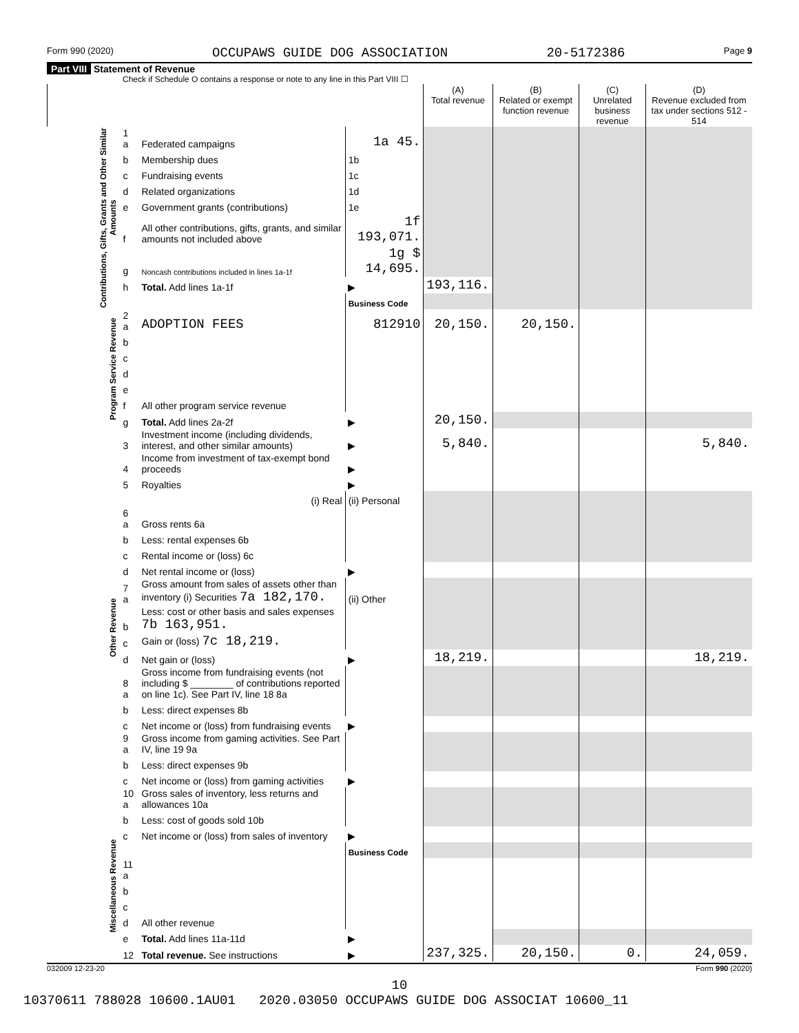Form 990 (2020) OCCUPAWS GUIDE DOG ASSOCIATION 20-5172386 Page 9
Part VIII Statement of Revenue
Check if Schedule O contains a response or note to any line in this Part VIII ☐
| | | | | (A) Total revenue | (B) Related or exempt function revenue | (C) Unrelated business revenue | (D) Revenue excluded from tax under sections 512 - 514 |
| --- | --- | --- | --- | --- | --- | --- | --- |
| Contributions, Gifts, Grants and Other Similar Amounts | 1 a | Federated campaigns | 1a 45. | | | | |
| | b | Membership dues | 1b | | | | |
| | c | Fundraising events | 1c | | | | |
| | d | Related organizations | 1d | | | | |
| | e | Government grants (contributions) | 1e | | | | |
| | f | All other contributions, gifts, grants, and similar amounts not included above | 1f 193,071. | | | | |
| | g | Noncash contributions included in lines 1a-1f | 1g $ 14,695. | | | | |
| | h | Total. Add lines 1a-1f | ▶ | 193,116. | | | |
| | | | Business Code | | | | |
| Program Service Revenue | 2 a | ADOPTION FEES | 812910 | 20,150. | 20,150. | | |
| | b | | | | | | |
| | c | | | | | | |
| | d | | | | | | |
| | e | | | | | | |
| | f | All other program service revenue | | | | | |
| | g | Total. Add lines 2a-2f | ▶ | 20,150. | | | |
| Other Revenue | 3 | Investment income (including dividends, interest, and other similar amounts) | ▶ | 5,840. | | | 5,840. |
| | 4 | Income from investment of tax-exempt bond proceeds | ▶ | | | | |
| | 5 | Royalties | ▶ | | | | |
| | | (i) Real | (ii) Personal | | | | |
| | 6 a | Gross rents 6a | | | | | |
| | b | Less: rental expenses 6b | | | | | |
| | c | Rental income or (loss) 6c | | | | | |
| | d | Net rental income or (loss) | ▶ | | | | |
| | 7 a | Gross amount from sales of assets other than inventory (i) Securities 7a 182,170. | (ii) Other | | | | |
| | b | Less: cost or other basis and sales expenses 7b 163,951. | | | | | |
| | c | Gain or (loss) 7c 18,219. | | | | | |
| | d | Net gain or (loss) | ▶ | 18,219. | | | 18,219. |
| | 8 a | Gross income from fundraising events (not including $ ________ of contributions reported on line 1c). See Part IV, line 18 8a | | | | | |
| | b | Less: direct expenses 8b | | | | | |
| | c | Net income or (loss) from fundraising events | ▶ | | | | |
| | 9 a | Gross income from gaming activities. See Part IV, line 19 9a | | | | | |
| | b | Less: direct expenses 9b | | | | | |
| | c | Net income or (loss) from gaming activities | ▶ | | | | |
| | 10 a | Gross sales of inventory, less returns and allowances 10a | | | | | |
| | b | Less: cost of goods sold 10b | | | | | |
| Miscellaneous Revenue | c | Net income or (loss) from sales of inventory | ▶ | | | | |
| | | | Business Code | | | | |
| | 11 a | | | | | | |
| | b | | | | | | |
| | c | | | | | | |
| | d | All other revenue | | | | | |
| | e | Total. Add lines 11a-11d | ▶ | | | | |
| | 12 | Total revenue. See instructions | ▶ | 237,325. | 20,150. | 0. | 24,059. |
032009 12-23-20 Form 990 (2020)
10
10370611 788028 10600.1AU01 2020.03050 OCCUPAWS GUIDE DOG ASSOCIAT 10600_11